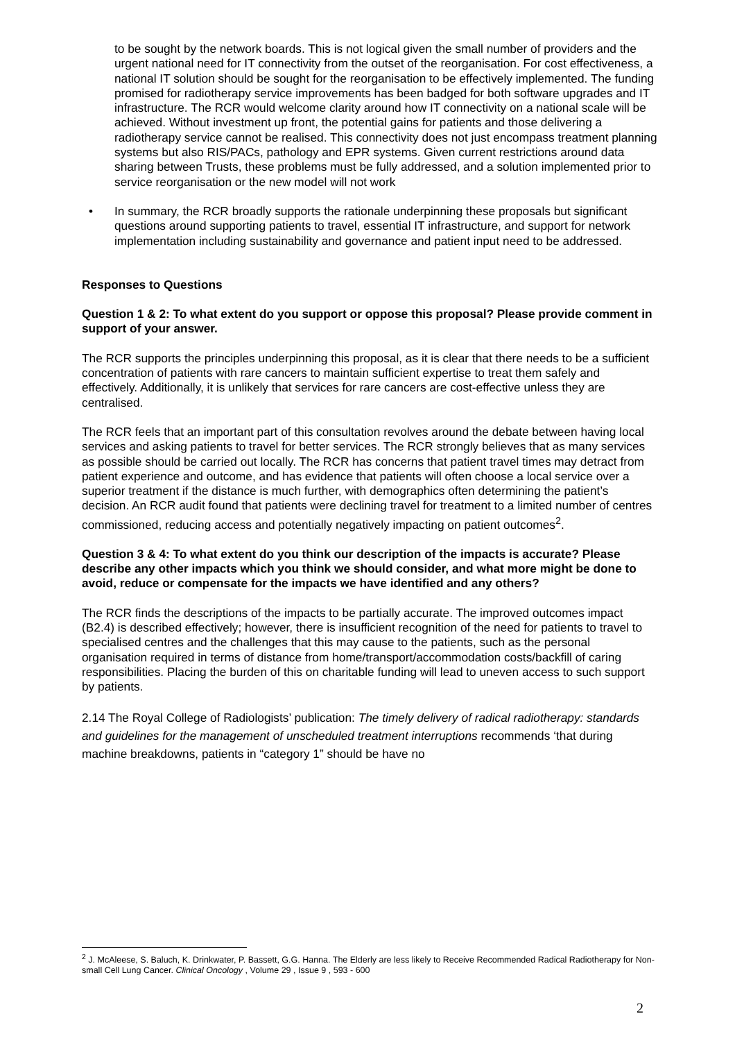to be sought by the network boards. This is not logical given the small number of providers and the urgent national need for IT connectivity from the outset of the reorganisation. For cost effectiveness, a national IT solution should be sought for the reorganisation to be effectively implemented. The funding promised for radiotherapy service improvements has been badged for both software upgrades and IT infrastructure. The RCR would welcome clarity around how IT connectivity on a national scale will be achieved. Without investment up front, the potential gains for patients and those delivering a radiotherapy service cannot be realised. This connectivity does not just encompass treatment planning systems but also RIS/PACs, pathology and EPR systems. Given current restrictions around data sharing between Trusts, these problems must be fully addressed, and a solution implemented prior to service reorganisation or the new model will not work
• In summary, the RCR broadly supports the rationale underpinning these proposals but significant questions around supporting patients to travel, essential IT infrastructure, and support for network implementation including sustainability and governance and patient input need to be addressed.
Responses to Questions
Question 1 & 2: To what extent do you support or oppose this proposal? Please provide comment in support of your answer.
The RCR supports the principles underpinning this proposal, as it is clear that there needs to be a sufficient concentration of patients with rare cancers to maintain sufficient expertise to treat them safely and effectively. Additionally, it is unlikely that services for rare cancers are cost-effective unless they are centralised.
The RCR feels that an important part of this consultation revolves around the debate between having local services and asking patients to travel for better services. The RCR strongly believes that as many services as possible should be carried out locally. The RCR has concerns that patient travel times may detract from patient experience and outcome, and has evidence that patients will often choose a local service over a superior treatment if the distance is much further, with demographics often determining the patient’s decision. An RCR audit found that patients were declining travel for treatment to a limited number of centres commissioned, reducing access and potentially negatively impacting on patient outcomes<sup>2</sup>.
Question 3 & 4: To what extent do you think our description of the impacts is accurate? Please describe any other impacts which you think we should consider, and what more might be done to avoid, reduce or compensate for the impacts we have identified and any others?
The RCR finds the descriptions of the impacts to be partially accurate. The improved outcomes impact (B2.4) is described effectively; however, there is insufficient recognition of the need for patients to travel to specialised centres and the challenges that this may cause to the patients, such as the personal organisation required in terms of distance from home/transport/accommodation costs/backfill of caring responsibilities. Placing the burden of this on charitable funding will lead to uneven access to such support by patients.
2.14 The Royal College of Radiologists’ publication: The timely delivery of radical radiotherapy: standards and guidelines for the management of unscheduled treatment interruptions recommends ‘that during machine breakdowns, patients in “category 1” should be have no
<sup>2</sup> J. McAleese, S. Baluch, K. Drinkwater, P. Bassett, G.G. Hanna. The Elderly are less likely to Receive Recommended Radical Radiotherapy for Non-small Cell Lung Cancer. Clinical Oncology , Volume 29 , Issue 9 , 593 - 600
2